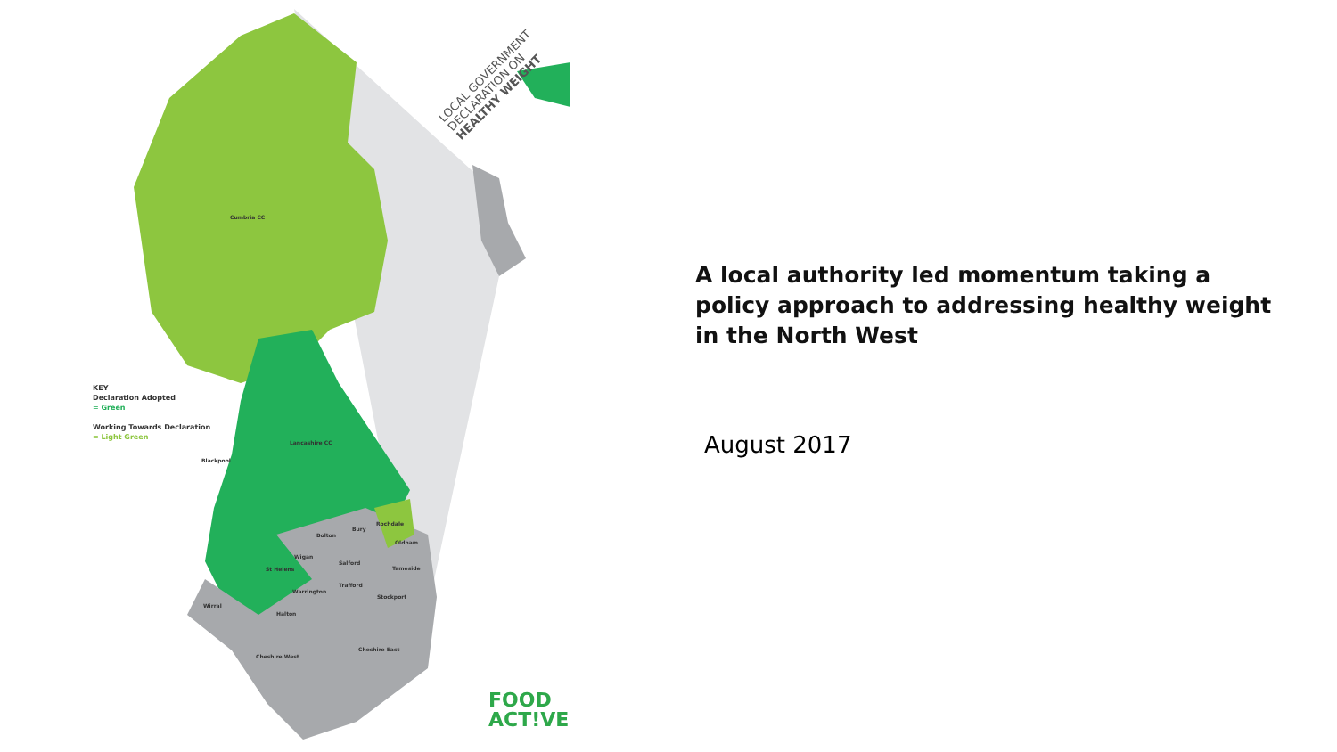Cumbria CC
Lancashire CC
Blackpool
Bolton
Rochdale
Bury
Oldham
Wigan
Salford
Tameside
St Helens
Trafford
Warrington
Stockport
Wirral
Halton
Cheshire East
Cheshire West
KEY
Declaration Adopted
= Green
Working Towards Declaration
= Light Green
LOCAL GOVERNMENT DECLARATION ON HEALTHY WEIGHT
FOOD
ACT!VE
A local authority led momentum taking a policy approach to addressing healthy weight in the North West
August 2017